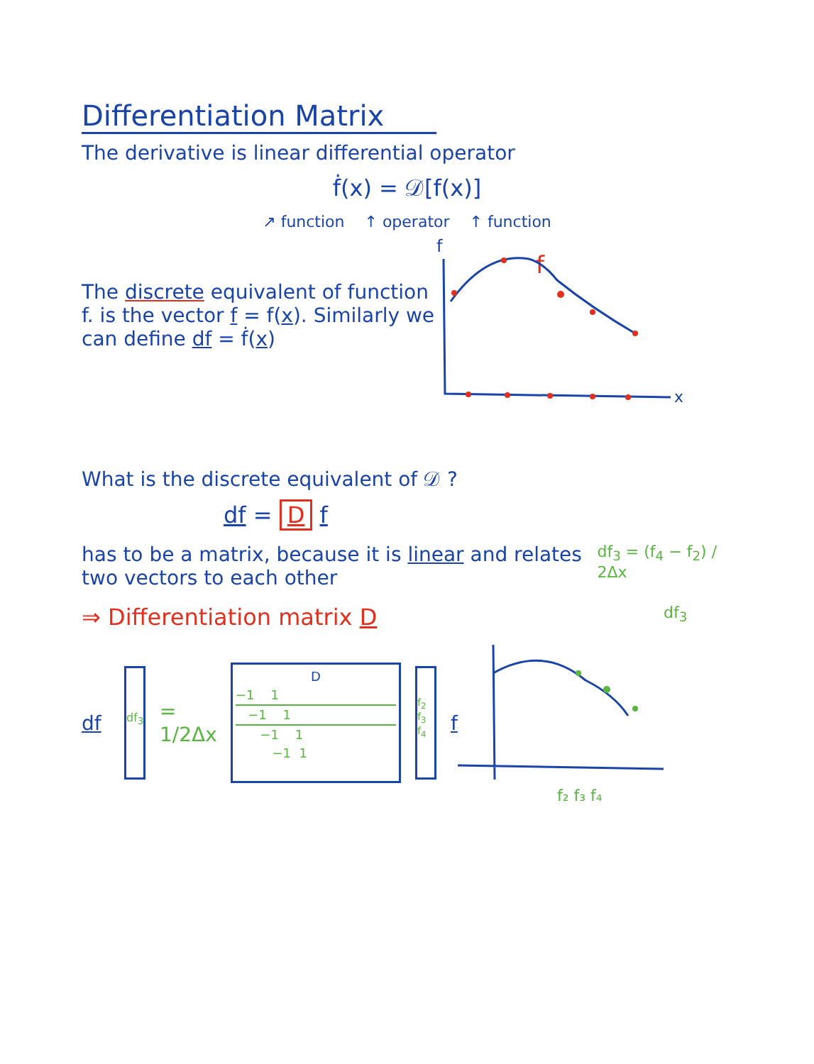Differentiation Matrix
The derivative is linear differential operator
ḟ(x) = 𝒟[f(x)]
↗ function ↑ operator ↑ function
The discrete equivalent of function f. is the vector f = f(x). Similarly we can define df = ḟ(x)
f
f
x
What is the discrete equivalent of 𝒟 ?
df = D f
has to be a matrix, because it is linear and relates two vectors to each other
df<sub>3</sub> = (f<sub>4</sub> − f<sub>2</sub>) / 2Δx
⇒ Differentiation matrix D
df<sub>3</sub>
df
df<sub>3</sub>
= 1/2Δx
D
−1 1
−1 1
−1 1
−1 1
f<sub>2</sub> f<sub>3</sub> f<sub>4</sub>
f
f₂ f₃ f₄